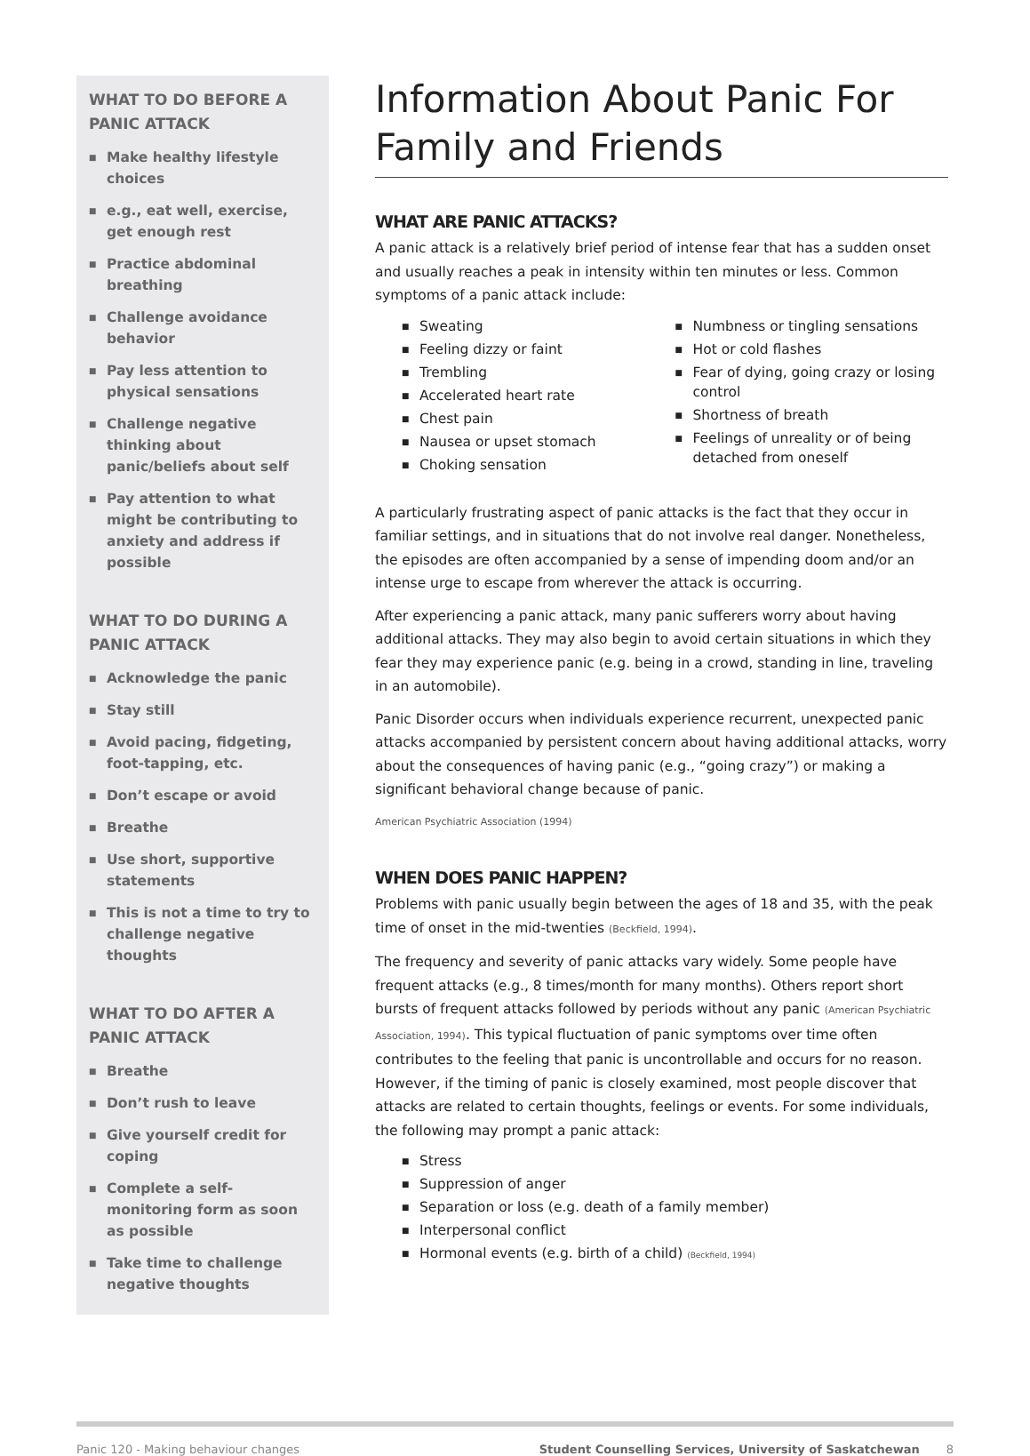WHAT TO DO BEFORE A PANIC ATTACK
■ Make healthy lifestyle choices
■ e.g., eat well, exercise, get enough rest
■ Practice abdominal breathing
■ Challenge avoidance behavior
■ Pay less attention to physical sensations
■ Challenge negative thinking about panic/beliefs about self
■ Pay attention to what might be contributing to anxiety and address if possible
WHAT TO DO DURING A PANIC ATTACK
■ Acknowledge the panic
■ Stay still
■ Avoid pacing, fidgeting, foot-tapping, etc.
■ Don’t escape or avoid
■ Breathe
■ Use short, supportive statements
■ This is not a time to try to challenge negative thoughts
WHAT TO DO AFTER A PANIC ATTACK
■ Breathe
■ Don’t rush to leave
■ Give yourself credit for coping
■ Complete a self-monitoring form as soon as possible
■ Take time to challenge negative thoughts
Information About Panic For Family and Friends
WHAT ARE PANIC ATTACKS?
A panic attack is a relatively brief period of intense fear that has a sudden onset and usually reaches a peak in intensity within ten minutes or less. Common symptoms of a panic attack include:
■ Sweating
■ Feeling dizzy or faint
■ Trembling
■ Accelerated heart rate
■ Chest pain
■ Nausea or upset stomach
■ Choking sensation
■ Numbness or tingling sensations
■ Hot or cold flashes
■ Fear of dying, going crazy or losing control
■ Shortness of breath
■ Feelings of unreality or of being detached from oneself
A particularly frustrating aspect of panic attacks is the fact that they occur in familiar settings, and in situations that do not involve real danger. Nonetheless, the episodes are often accompanied by a sense of impending doom and/or an intense urge to escape from wherever the attack is occurring.
After experiencing a panic attack, many panic sufferers worry about having additional attacks. They may also begin to avoid certain situations in which they fear they may experience panic (e.g. being in a crowd, standing in line, traveling in an automobile).
Panic Disorder occurs when individuals experience recurrent, unexpected panic attacks accompanied by persistent concern about having additional attacks, worry about the consequences of having panic (e.g., “going crazy”) or making a significant behavioral change because of panic.
American Psychiatric Association (1994)
WHEN DOES PANIC HAPPEN?
Problems with panic usually begin between the ages of 18 and 35, with the peak time of onset in the mid-twenties (Beckfield, 1994).
The frequency and severity of panic attacks vary widely. Some people have frequent attacks (e.g., 8 times/month for many months). Others report short bursts of frequent attacks followed by periods without any panic (American Psychiatric Association, 1994). This typical fluctuation of panic symptoms over time often contributes to the feeling that panic is uncontrollable and occurs for no reason. However, if the timing of panic is closely examined, most people discover that attacks are related to certain thoughts, feelings or events. For some individuals, the following may prompt a panic attack:
■ Stress
■ Suppression of anger
■ Separation or loss (e.g. death of a family member)
■ Interpersonal conflict
■ Hormonal events (e.g. birth of a child) (Beckfield, 1994)
Panic 120 - Making behaviour changes
Student Counselling Services, University of Saskatchewan
8